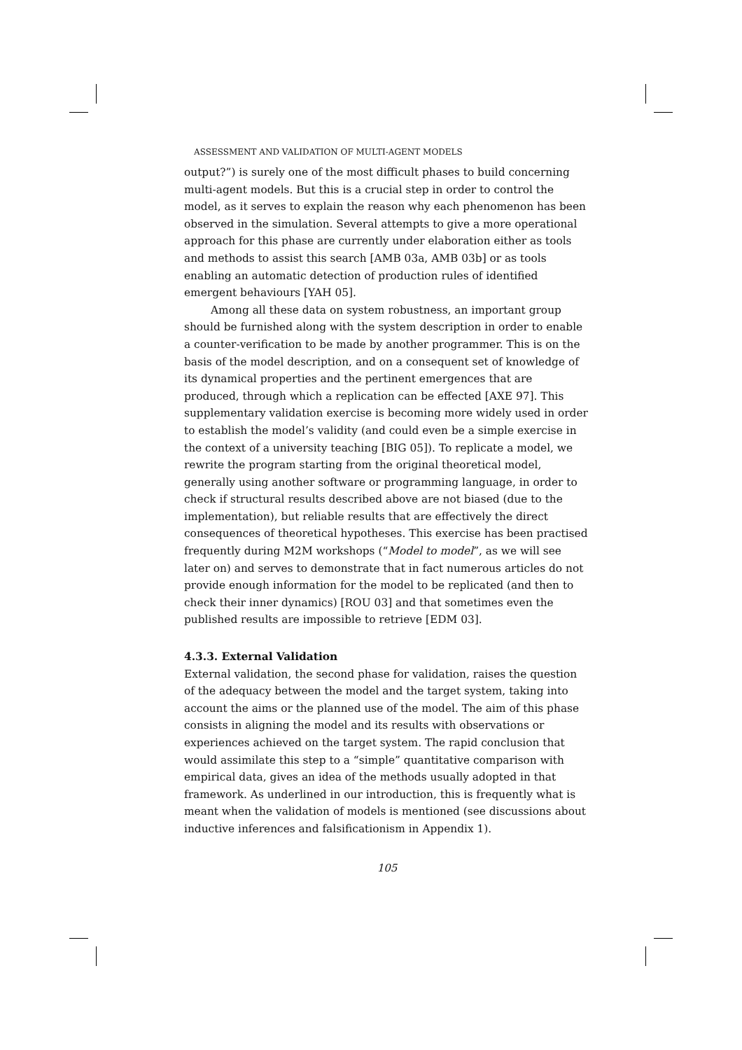ASSESSMENT AND VALIDATION OF MULTI-AGENT MODELS
output?”) is surely one of the most difficult phases to build concerning multi-agent models. But this is a crucial step in order to control the model, as it serves to explain the reason why each phenomenon has been observed in the simulation. Several attempts to give a more operational approach for this phase are currently under elaboration either as tools and methods to assist this search [AMB 03a, AMB 03b] or as tools enabling an automatic detection of production rules of identified emergent behaviours [YAH 05].
Among all these data on system robustness, an important group should be furnished along with the system description in order to enable a counter-verification to be made by another programmer. This is on the basis of the model description, and on a consequent set of knowledge of its dynamical properties and the pertinent emergences that are produced, through which a replication can be effected [AXE 97]. This supplementary validation exercise is becoming more widely used in order to establish the model’s validity (and could even be a simple exercise in the context of a university teaching [BIG 05]). To replicate a model, we rewrite the program starting from the original theoretical model, generally using another software or programming language, in order to check if structural results described above are not biased (due to the implementation), but reliable results that are effectively the direct consequences of theoretical hypotheses. This exercise has been practised frequently during M2M workshops (“Model to model”, as we will see later on) and serves to demonstrate that in fact numerous articles do not provide enough information for the model to be replicated (and then to check their inner dynamics) [ROU 03] and that sometimes even the published results are impossible to retrieve [EDM 03].
4.3.3. External Validation
External validation, the second phase for validation, raises the question of the adequacy between the model and the target system, taking into account the aims or the planned use of the model. The aim of this phase consists in aligning the model and its results with observations or experiences achieved on the target system. The rapid conclusion that would assimilate this step to a “simple” quantitative comparison with empirical data, gives an idea of the methods usually adopted in that framework. As underlined in our introduction, this is frequently what is meant when the validation of models is mentioned (see discussions about inductive inferences and falsificationism in Appendix 1).
105